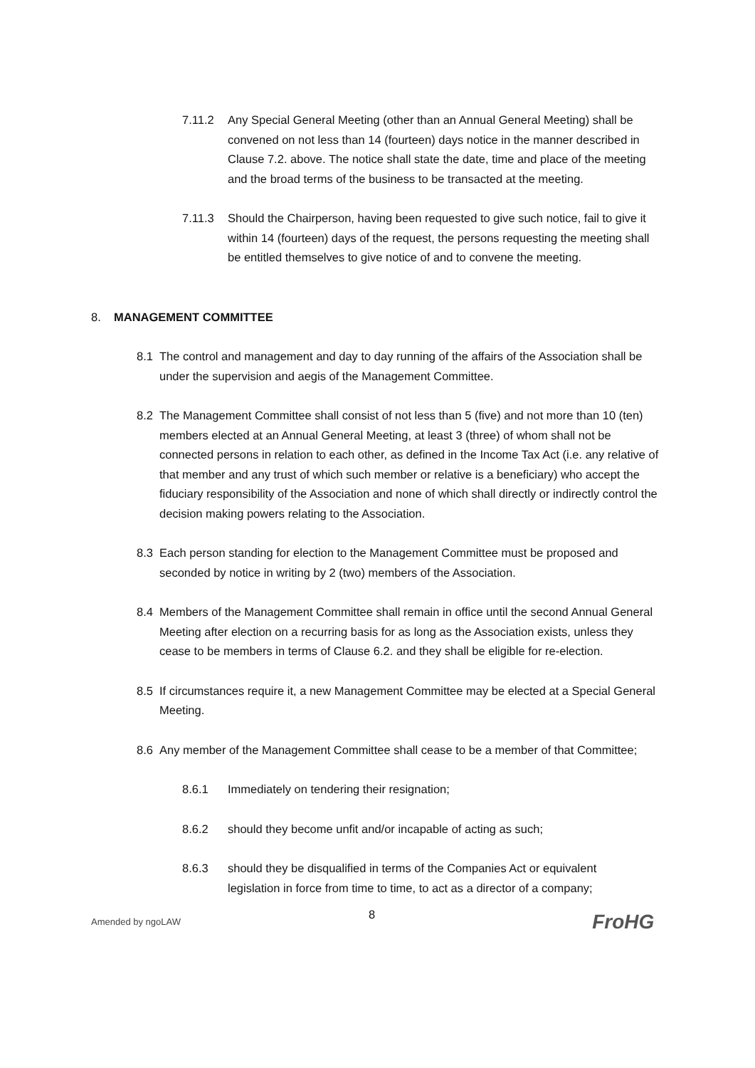7.11.2 Any Special General Meeting (other than an Annual General Meeting) shall be convened on not less than 14 (fourteen) days notice in the manner described in Clause 7.2. above. The notice shall state the date, time and place of the meeting and the broad terms of the business to be transacted at the meeting.
7.11.3 Should the Chairperson, having been requested to give such notice, fail to give it within 14 (fourteen) days of the request, the persons requesting the meeting shall be entitled themselves to give notice of and to convene the meeting.
8. MANAGEMENT COMMITTEE
8.1 The control and management and day to day running of the affairs of the Association shall be under the supervision and aegis of the Management Committee.
8.2 The Management Committee shall consist of not less than 5 (five) and not more than 10 (ten) members elected at an Annual General Meeting, at least 3 (three) of whom shall not be connected persons in relation to each other, as defined in the Income Tax Act (i.e. any relative of that member and any trust of which such member or relative is a beneficiary) who accept the fiduciary responsibility of the Association and none of which shall directly or indirectly control the decision making powers relating to the Association.
8.3 Each person standing for election to the Management Committee must be proposed and seconded by notice in writing by 2 (two) members of the Association.
8.4 Members of the Management Committee shall remain in office until the second Annual General Meeting after election on a recurring basis for as long as the Association exists, unless they cease to be members in terms of Clause 6.2. and they shall be eligible for re-election.
8.5 If circumstances require it, a new Management Committee may be elected at a Special General Meeting.
8.6 Any member of the Management Committee shall cease to be a member of that Committee;
8.6.1 Immediately on tendering their resignation;
8.6.2 should they become unfit and/or incapable of acting as such;
8.6.3 should they be disqualified in terms of the Companies Act or equivalent legislation in force from time to time, to act as a director of a company;
Amended by ngoLAW 8 FroHG